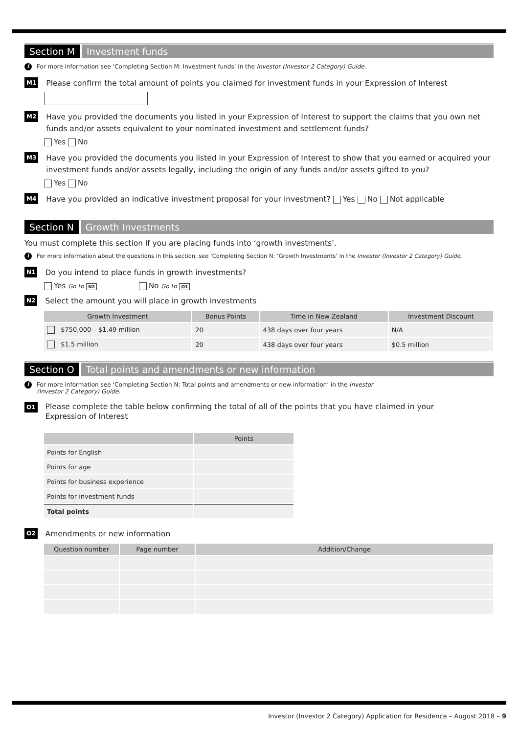Section M Investment funds
i For more information see ‘Completing Section M: Investment funds’ in the Investor (Investor 2 Category) Guide.
M1 Please confirm the total amount of points you claimed for investment funds in your Expression of Interest
M2 Have you provided the documents you listed in your Expression of Interest to support the claims that you own net funds and/or assets equivalent to your nominated investment and settlement funds?
Yes No
M3 Have you provided the documents you listed in your Expression of Interest to show that you earned or acquired your investment funds and/or assets legally, including the origin of any funds and/or assets gifted to you?
Yes No
M4 Have you provided an indicative investment proposal for your investment? Yes No Not applicable
Section N Growth Investments
You must complete this section if you are placing funds into ‘growth investments’.
i For more information about the questions in this section, see ‘Completing Section N: ‘Growth Investments’ in the Investor (Investor 2 Category) Guide.
N1 Do you intend to place funds in growth investments?
Yes Go to N2 No Go to O1
N2 Select the amount you will place in growth investments
| Growth Investment | Bonus Points | Time in New Zealand | Investment Discount |
| --- | --- | --- | --- |
| $750,000 – $1.49 million | 20 | 438 days over four years | N/A |
| $1.5 million | 20 | 438 days over four years | $0.5 million |
Section O Total points and amendments or new information
i For more information see ‘Completing Section N: Total points and amendments or new information’ in the Investor
(Investor 2 Category) Guide.
O1 Please complete the table below confirming the total of all of the points that you have claimed in your
Expression of Interest
| | Points |
| --- | --- |
| Points for English | |
| Points for age | |
| Points for business experience | |
| Points for investment funds | |
| Total points | |
O2 Amendments or new information
| Question number | Page number | Addition/Change |
| --- | --- | --- |
Investor (Investor 2 Category) Application for Residence – August 2018 – 9